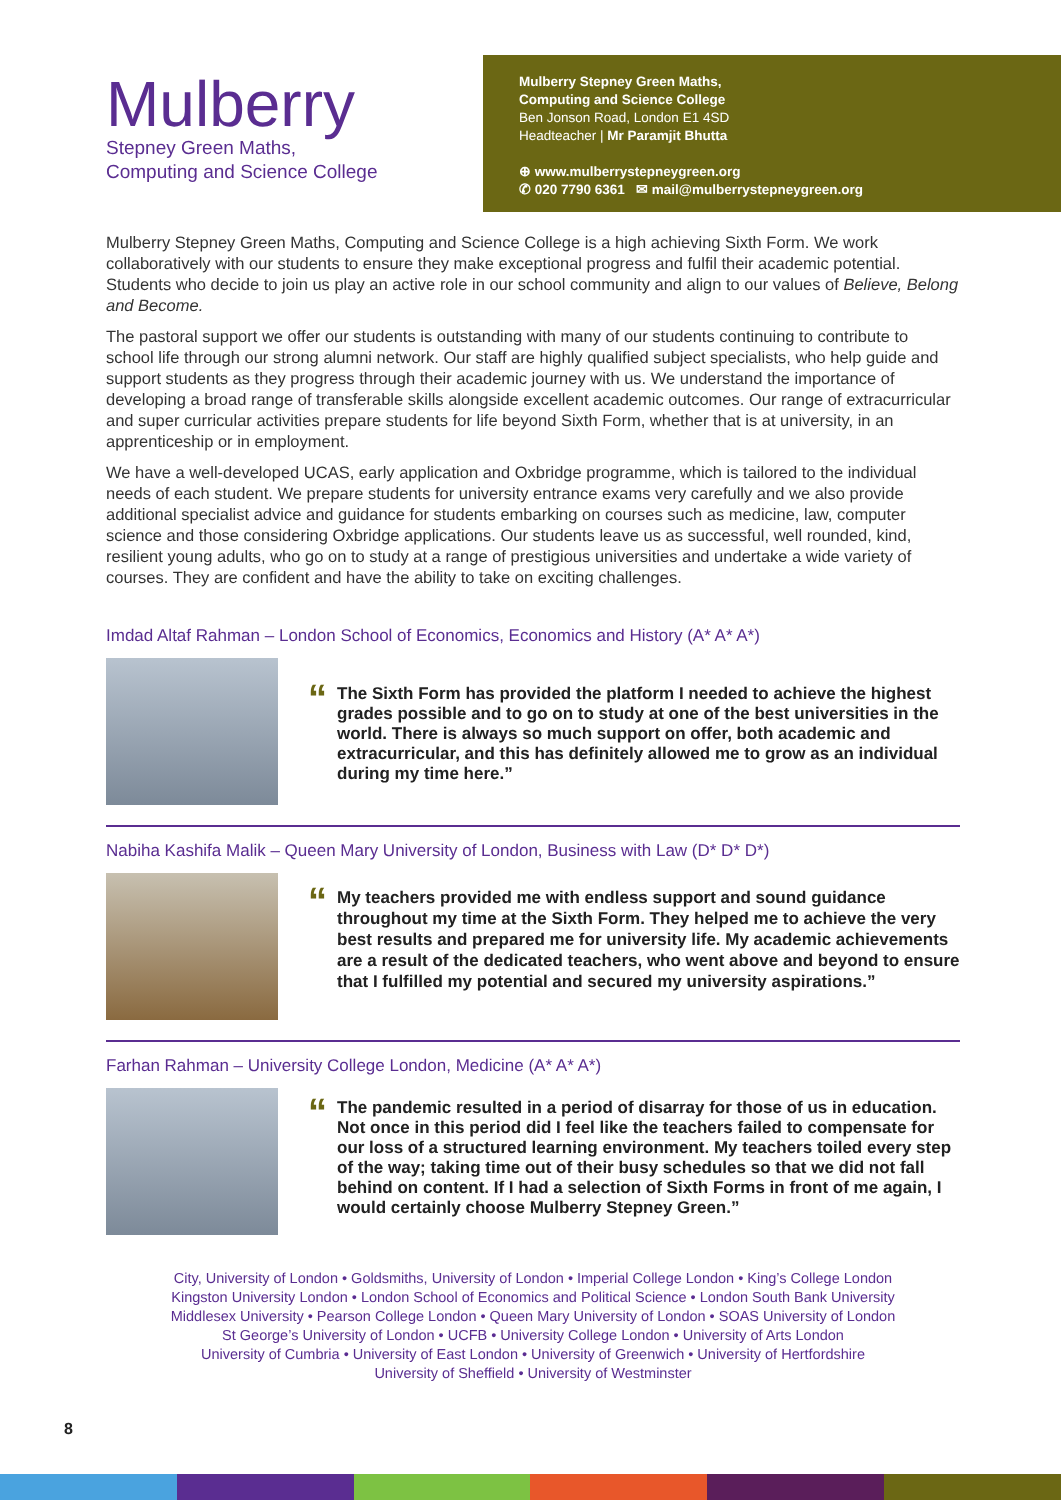Mulberry
Stepney Green Maths,
Computing and Science College
Mulberry Stepney Green Maths,
Computing and Science College
Ben Jonson Road, London E1 4SD
Headteacher | Mr Paramjit Bhutta
⊕ www.mulberrystepneygreen.org
✆ 020 7790 6361 ✉ mail@mulberrystepneygreen.org
Mulberry Stepney Green Maths, Computing and Science College is a high achieving Sixth Form. We work collaboratively with our students to ensure they make exceptional progress and fulfil their academic potential. Students who decide to join us play an active role in our school community and align to our values of Believe, Belong and Become.
The pastoral support we offer our students is outstanding with many of our students continuing to contribute to school life through our strong alumni network. Our staff are highly qualified subject specialists, who help guide and support students as they progress through their academic journey with us. We understand the importance of developing a broad range of transferable skills alongside excellent academic outcomes. Our range of extracurricular and super curricular activities prepare students for life beyond Sixth Form, whether that is at university, in an apprenticeship or in employment.
We have a well-developed UCAS, early application and Oxbridge programme, which is tailored to the individual needs of each student. We prepare students for university entrance exams very carefully and we also provide additional specialist advice and guidance for students embarking on courses such as medicine, law, computer science and those considering Oxbridge applications. Our students leave us as successful, well rounded, kind, resilient young adults, who go on to study at a range of prestigious universities and undertake a wide variety of courses. They are confident and have the ability to take on exciting challenges.
Imdad Altaf Rahman – London School of Economics, Economics and History (A* A* A*)
“
The Sixth Form has provided the platform I needed to achieve the highest grades possible and to go on to study at one of the best universities in the world. There is always so much support on offer, both academic and extracurricular, and this has definitely allowed me to grow as an individual during my time here.”
Nabiha Kashifa Malik – Queen Mary University of London, Business with Law (D* D* D*)
“
My teachers provided me with endless support and sound guidance throughout my time at the Sixth Form. They helped me to achieve the very best results and prepared me for university life. My academic achievements are a result of the dedicated teachers, who went above and beyond to ensure that I fulfilled my potential and secured my university aspirations.”
Farhan Rahman – University College London, Medicine (A* A* A*)
“
The pandemic resulted in a period of disarray for those of us in education. Not once in this period did I feel like the teachers failed to compensate for our loss of a structured learning environment. My teachers toiled every step of the way; taking time out of their busy schedules so that we did not fall behind on content. If I had a selection of Sixth Forms in front of me again, I would certainly choose Mulberry Stepney Green.”
City, University of London • Goldsmiths, University of London • Imperial College London • King’s College London
Kingston University London • London School of Economics and Political Science • London South Bank University
Middlesex University • Pearson College London • Queen Mary University of London • SOAS University of London
St George’s University of London • UCFB • University College London • University of Arts London
University of Cumbria • University of East London • University of Greenwich • University of Hertfordshire
University of Sheffield • University of Westminster
8